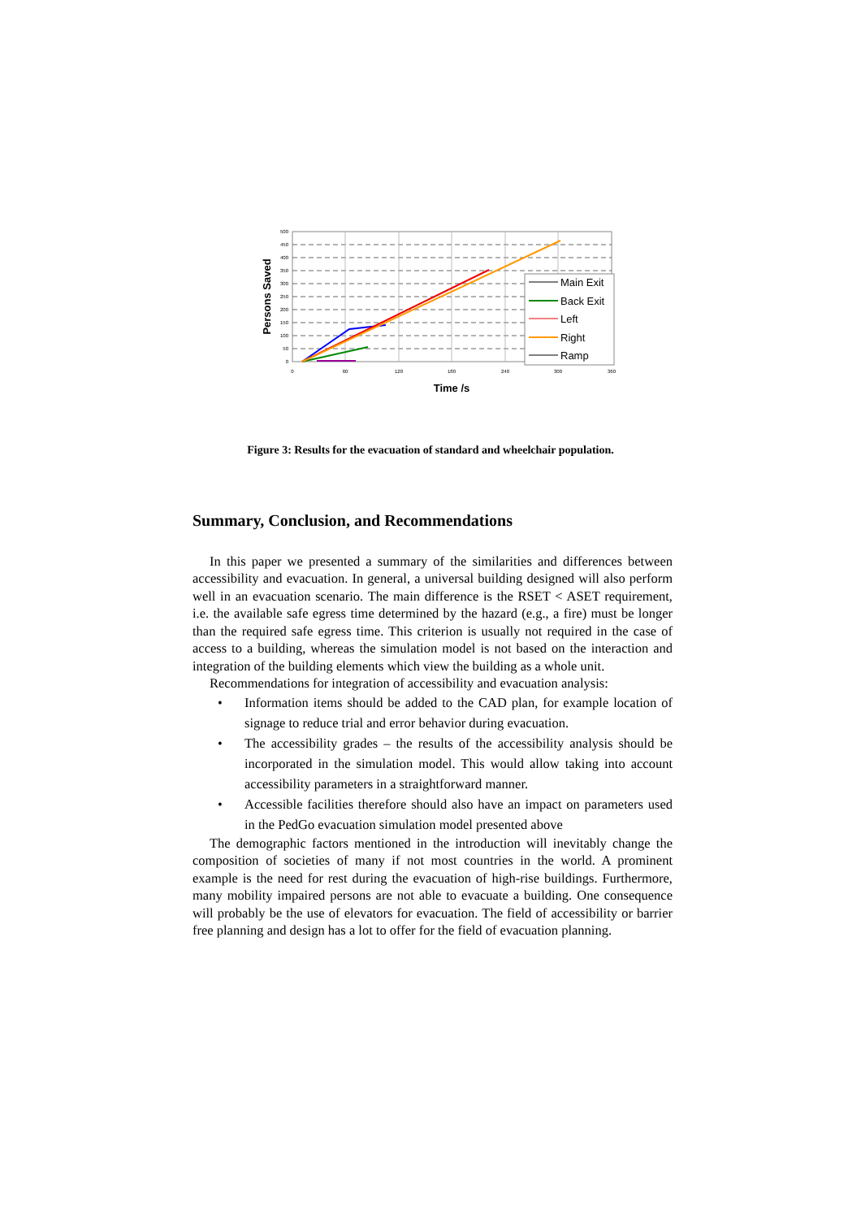500
450
400
350
300
250
200
150
100
50
0
0
60
120
180
240
300
360
Time /s
Persons Saved
Main Exit
Back Exit
Left
Right
Ramp
Figure 3: Results for the evacuation of standard and wheelchair population.
Summary, Conclusion, and Recommendations
In this paper we presented a summary of the similarities and differences between accessibility and evacuation. In general, a universal building designed will also perform well in an evacuation scenario. The main difference is the RSET < ASET requirement, i.e. the available safe egress time determined by the hazard (e.g., a fire) must be longer than the required safe egress time. This criterion is usually not required in the case of access to a building, whereas the simulation model is not based on the interaction and integration of the building elements which view the building as a whole unit.
Recommendations for integration of accessibility and evacuation analysis:
• Information items should be added to the CAD plan, for example location of signage to reduce trial and error behavior during evacuation.
• The accessibility grades – the results of the accessibility analysis should be incorporated in the simulation model. This would allow taking into account accessibility parameters in a straightforward manner.
• Accessible facilities therefore should also have an impact on parameters used in the PedGo evacuation simulation model presented above
The demographic factors mentioned in the introduction will inevitably change the composition of societies of many if not most countries in the world. A prominent example is the need for rest during the evacuation of high-rise buildings. Furthermore, many mobility impaired persons are not able to evacuate a building. One consequence will probably be the use of elevators for evacuation. The field of accessibility or barrier free planning and design has a lot to offer for the field of evacuation planning.